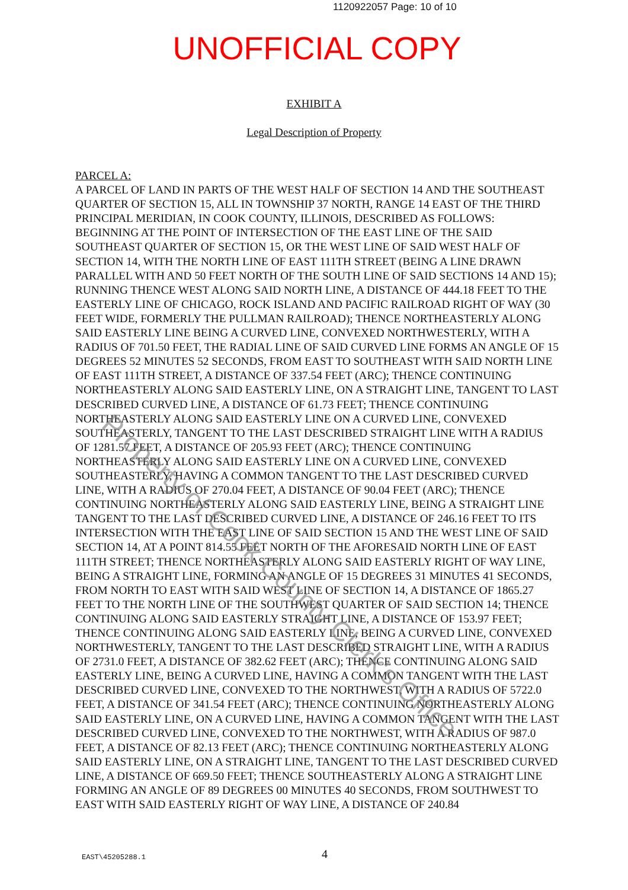1120922057 Page: 10 of 10
UNOFFICIAL COPY
EXHIBIT A
Legal Description of Property
PARCEL A:
A PARCEL OF LAND IN PARTS OF THE WEST HALF OF SECTION 14 AND THE SOUTHEAST QUARTER OF SECTION 15, ALL IN TOWNSHIP 37 NORTH, RANGE 14 EAST OF THE THIRD PRINCIPAL MERIDIAN, IN COOK COUNTY, ILLINOIS, DESCRIBED AS FOLLOWS: BEGINNING AT THE POINT OF INTERSECTION OF THE EAST LINE OF THE SAID SOUTHEAST QUARTER OF SECTION 15, OR THE WEST LINE OF SAID WEST HALF OF SECTION 14, WITH THE NORTH LINE OF EAST 111TH STREET (BEING A LINE DRAWN PARALLEL WITH AND 50 FEET NORTH OF THE SOUTH LINE OF SAID SECTIONS 14 AND 15); RUNNING THENCE WEST ALONG SAID NORTH LINE, A DISTANCE OF 444.18 FEET TO THE EASTERLY LINE OF CHICAGO, ROCK ISLAND AND PACIFIC RAILROAD RIGHT OF WAY (30 FEET WIDE, FORMERLY THE PULLMAN RAILROAD); THENCE NORTHEASTERLY ALONG SAID EASTERLY LINE BEING A CURVED LINE, CONVEXED NORTHWESTERLY, WITH A RADIUS OF 701.50 FEET, THE RADIAL LINE OF SAID CURVED LINE FORMS AN ANGLE OF 15 DEGREES 52 MINUTES 52 SECONDS, FROM EAST TO SOUTHEAST WITH SAID NORTH LINE OF EAST 111TH STREET, A DISTANCE OF 337.54 FEET (ARC); THENCE CONTINUING NORTHEASTERLY ALONG SAID EASTERLY LINE, ON A STRAIGHT LINE, TANGENT TO LAST DESCRIBED CURVED LINE, A DISTANCE OF 61.73 FEET; THENCE CONTINUING NORTHEASTERLY ALONG SAID EASTERLY LINE ON A CURVED LINE, CONVEXED SOUTHEASTERLY, TANGENT TO THE LAST DESCRIBED STRAIGHT LINE WITH A RADIUS OF 1281.57 FEET, A DISTANCE OF 205.93 FEET (ARC); THENCE CONTINUING NORTHEASTERLY ALONG SAID EASTERLY LINE ON A CURVED LINE, CONVEXED SOUTHEASTERLY, HAVING A COMMON TANGENT TO THE LAST DESCRIBED CURVED LINE, WITH A RADIUS OF 270.04 FEET, A DISTANCE OF 90.04 FEET (ARC); THENCE CONTINUING NORTHEASTERLY ALONG SAID EASTERLY LINE, BEING A STRAIGHT LINE TANGENT TO THE LAST DESCRIBED CURVED LINE, A DISTANCE OF 246.16 FEET TO ITS INTERSECTION WITH THE EAST LINE OF SAID SECTION 15 AND THE WEST LINE OF SAID SECTION 14, AT A POINT 814.55 FEET NORTH OF THE AFORESAID NORTH LINE OF EAST 111TH STREET; THENCE NORTHEASTERLY ALONG SAID EASTERLY RIGHT OF WAY LINE, BEING A STRAIGHT LINE, FORMING AN ANGLE OF 15 DEGREES 31 MINUTES 41 SECONDS, FROM NORTH TO EAST WITH SAID WEST LINE OF SECTION 14, A DISTANCE OF 1865.27 FEET TO THE NORTH LINE OF THE SOUTHWEST QUARTER OF SAID SECTION 14; THENCE CONTINUING ALONG SAID EASTERLY STRAIGHT LINE, A DISTANCE OF 153.97 FEET; THENCE CONTINUING ALONG SAID EASTERLY LINE, BEING A CURVED LINE, CONVEXED NORTHWESTERLY, TANGENT TO THE LAST DESCRIBED STRAIGHT LINE, WITH A RADIUS OF 2731.0 FEET, A DISTANCE OF 382.62 FEET (ARC); THENCE CONTINUING ALONG SAID EASTERLY LINE, BEING A CURVED LINE, HAVING A COMMON TANGENT WITH THE LAST DESCRIBED CURVED LINE, CONVEXED TO THE NORTHWEST, WITH A RADIUS OF 5722.0 FEET, A DISTANCE OF 341.54 FEET (ARC); THENCE CONTINUING NORTHEASTERLY ALONG SAID EASTERLY LINE, ON A CURVED LINE, HAVING A COMMON TANGENT WITH THE LAST DESCRIBED CURVED LINE, CONVEXED TO THE NORTHWEST, WITH A RADIUS OF 987.0 FEET, A DISTANCE OF 82.13 FEET (ARC); THENCE CONTINUING NORTHEASTERLY ALONG SAID EASTERLY LINE, ON A STRAIGHT LINE, TANGENT TO THE LAST DESCRIBED CURVED LINE, A DISTANCE OF 669.50 FEET; THENCE SOUTHEASTERLY ALONG A STRAIGHT LINE FORMING AN ANGLE OF 89 DEGREES 00 MINUTES 40 SECONDS, FROM SOUTHWEST TO EAST WITH SAID EASTERLY RIGHT OF WAY LINE, A DISTANCE OF 240.84
EAST\45205288.1 4
Property of Cook County Clerk's Office